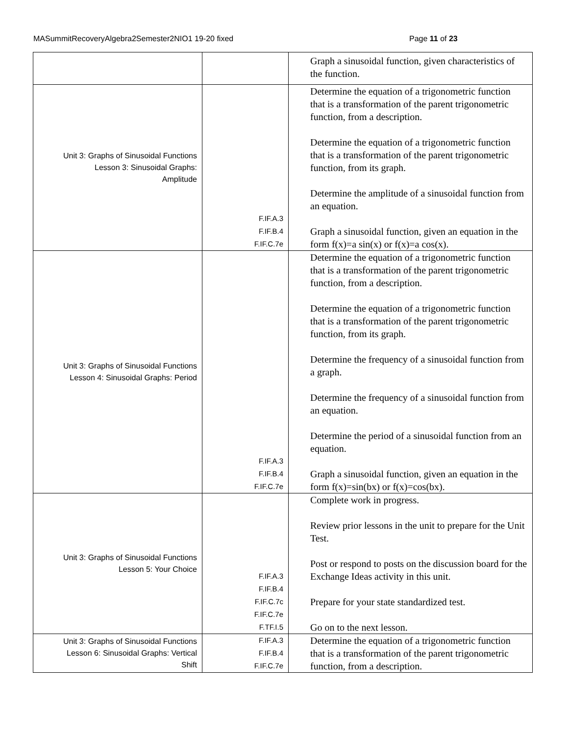MASummitRecoveryAlgebra2Semester2NIO1 19-20 fixed Page 11 of 23
| | | Graph a sinusoidal function, given characteristics of the function. |
| Unit 3: Graphs of Sinusoidal Functions Lesson 3: Sinusoidal Graphs: Amplitude | F.IF.A.3 F.IF.B.4 F.IF.C.7e | Determine the equation of a trigonometric function that is a transformation of the parent trigonometric function, from a description. Determine the equation of a trigonometric function that is a transformation of the parent trigonometric function, from its graph. Determine the amplitude of a sinusoidal function from an equation. Graph a sinusoidal function, given an equation in the form f(x)=a sin(x) or f(x)=a cos(x). |
| Unit 3: Graphs of Sinusoidal Functions Lesson 4: Sinusoidal Graphs: Period | F.IF.A.3 F.IF.B.4 F.IF.C.7e | Determine the equation of a trigonometric function that is a transformation of the parent trigonometric function, from a description. Determine the equation of a trigonometric function that is a transformation of the parent trigonometric function, from its graph. Determine the frequency of a sinusoidal function from a graph. Determine the frequency of a sinusoidal function from an equation. Determine the period of a sinusoidal function from an equation. Graph a sinusoidal function, given an equation in the form f(x)=sin(bx) or f(x)=cos(bx). |
| Unit 3: Graphs of Sinusoidal Functions Lesson 5: Your Choice | F.IF.A.3 F.IF.B.4 F.IF.C.7c F.IF.C.7e F.TF.I.5 | Complete work in progress. Review prior lessons in the unit to prepare for the Unit Test. Post or respond to posts on the discussion board for the Exchange Ideas activity in this unit. Prepare for your state standardized test. Go on to the next lesson. |
| Unit 3: Graphs of Sinusoidal Functions Lesson 6: Sinusoidal Graphs: Vertical Shift | F.IF.A.3 F.IF.B.4 F.IF.C.7e | Determine the equation of a trigonometric function that is a transformation of the parent trigonometric function, from a description. |